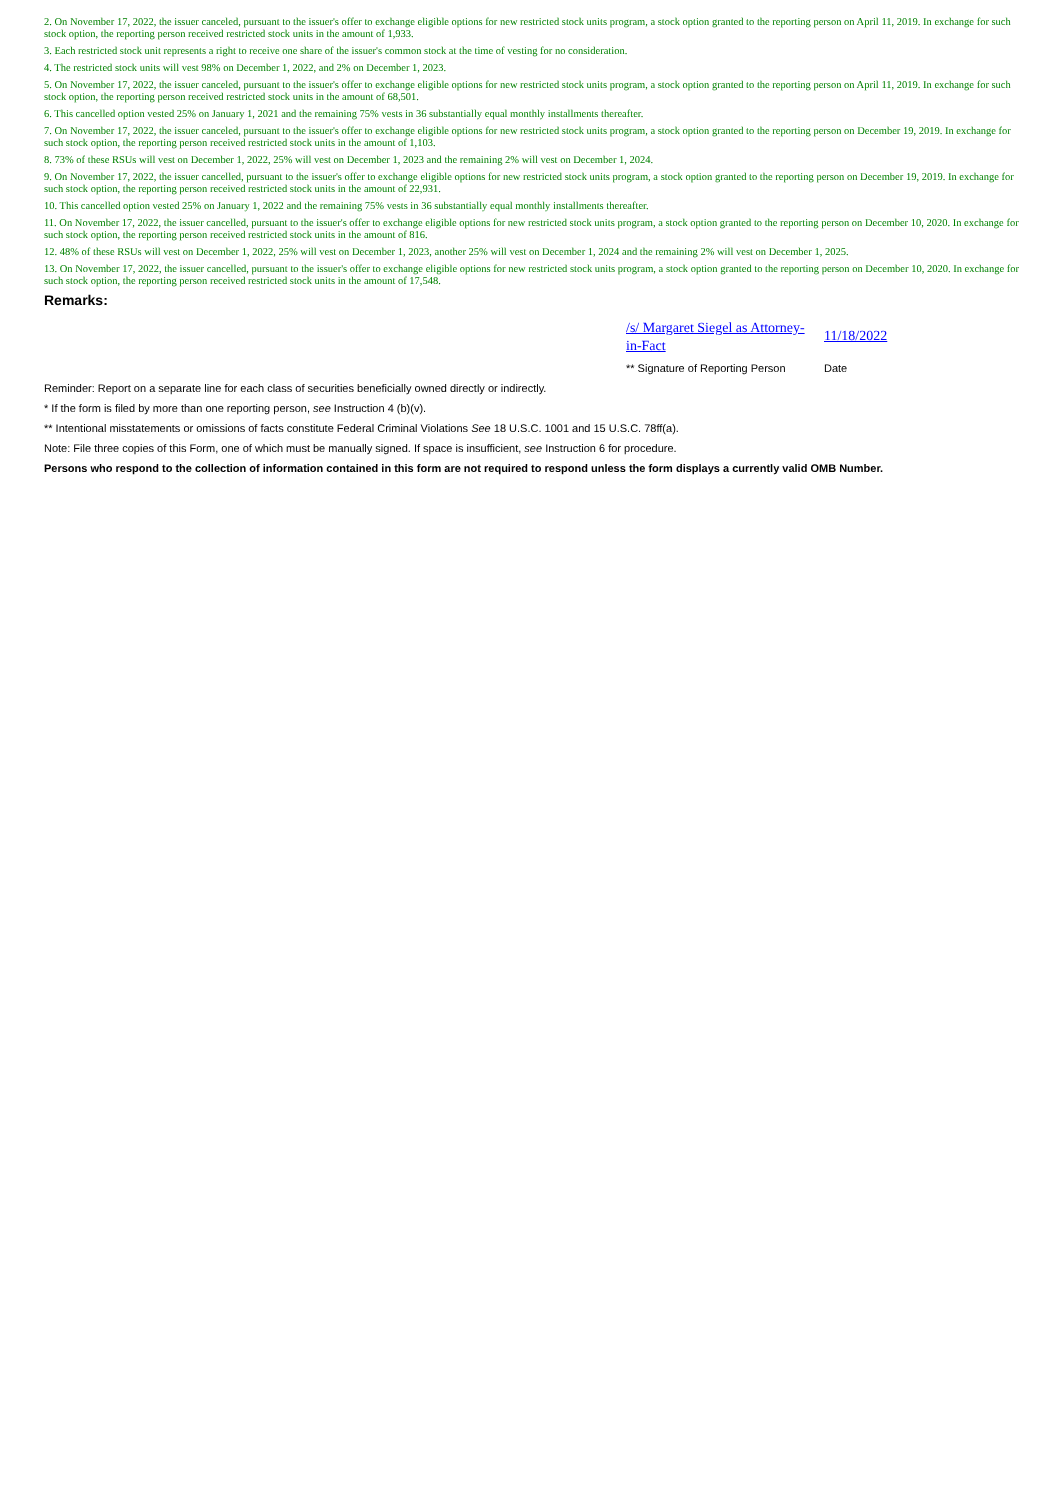2. On November 17, 2022, the issuer canceled, pursuant to the issuer's offer to exchange eligible options for new restricted stock units program, a stock option granted to the reporting person on April 11, 2019. In exchange for such stock option, the reporting person received restricted stock units in the amount of 1,933.
3. Each restricted stock unit represents a right to receive one share of the issuer's common stock at the time of vesting for no consideration.
4. The restricted stock units will vest 98% on December 1, 2022, and 2% on December 1, 2023.
5. On November 17, 2022, the issuer canceled, pursuant to the issuer's offer to exchange eligible options for new restricted stock units program, a stock option granted to the reporting person on April 11, 2019. In exchange for such stock option, the reporting person received restricted stock units in the amount of 68,501.
6. This cancelled option vested 25% on January 1, 2021 and the remaining 75% vests in 36 substantially equal monthly installments thereafter.
7. On November 17, 2022, the issuer canceled, pursuant to the issuer's offer to exchange eligible options for new restricted stock units program, a stock option granted to the reporting person on December 19, 2019. In exchange for such stock option, the reporting person received restricted stock units in the amount of 1,103.
8. 73% of these RSUs will vest on December 1, 2022, 25% will vest on December 1, 2023 and the remaining 2% will vest on December 1, 2024.
9. On November 17, 2022, the issuer cancelled, pursuant to the issuer's offer to exchange eligible options for new restricted stock units program, a stock option granted to the reporting person on December 19, 2019. In exchange for such stock option, the reporting person received restricted stock units in the amount of 22,931.
10. This cancelled option vested 25% on January 1, 2022 and the remaining 75% vests in 36 substantially equal monthly installments thereafter.
11. On November 17, 2022, the issuer cancelled, pursuant to the issuer's offer to exchange eligible options for new restricted stock units program, a stock option granted to the reporting person on December 10, 2020. In exchange for such stock option, the reporting person received restricted stock units in the amount of 816.
12. 48% of these RSUs will vest on December 1, 2022, 25% will vest on December 1, 2023, another 25% will vest on December 1, 2024 and the remaining 2% will vest on December 1, 2025.
13. On November 17, 2022, the issuer cancelled, pursuant to the issuer's offer to exchange eligible options for new restricted stock units program, a stock option granted to the reporting person on December 10, 2020. In exchange for such stock option, the reporting person received restricted stock units in the amount of 17,548.
Remarks:
/s/ Margaret Siegel as Attorney-in-Fact
11/18/2022
** Signature of Reporting Person
Date
Reminder: Report on a separate line for each class of securities beneficially owned directly or indirectly.
* If the form is filed by more than one reporting person, see Instruction 4 (b)(v).
** Intentional misstatements or omissions of facts constitute Federal Criminal Violations See 18 U.S.C. 1001 and 15 U.S.C. 78ff(a).
Note: File three copies of this Form, one of which must be manually signed. If space is insufficient, see Instruction 6 for procedure.
Persons who respond to the collection of information contained in this form are not required to respond unless the form displays a currently valid OMB Number.